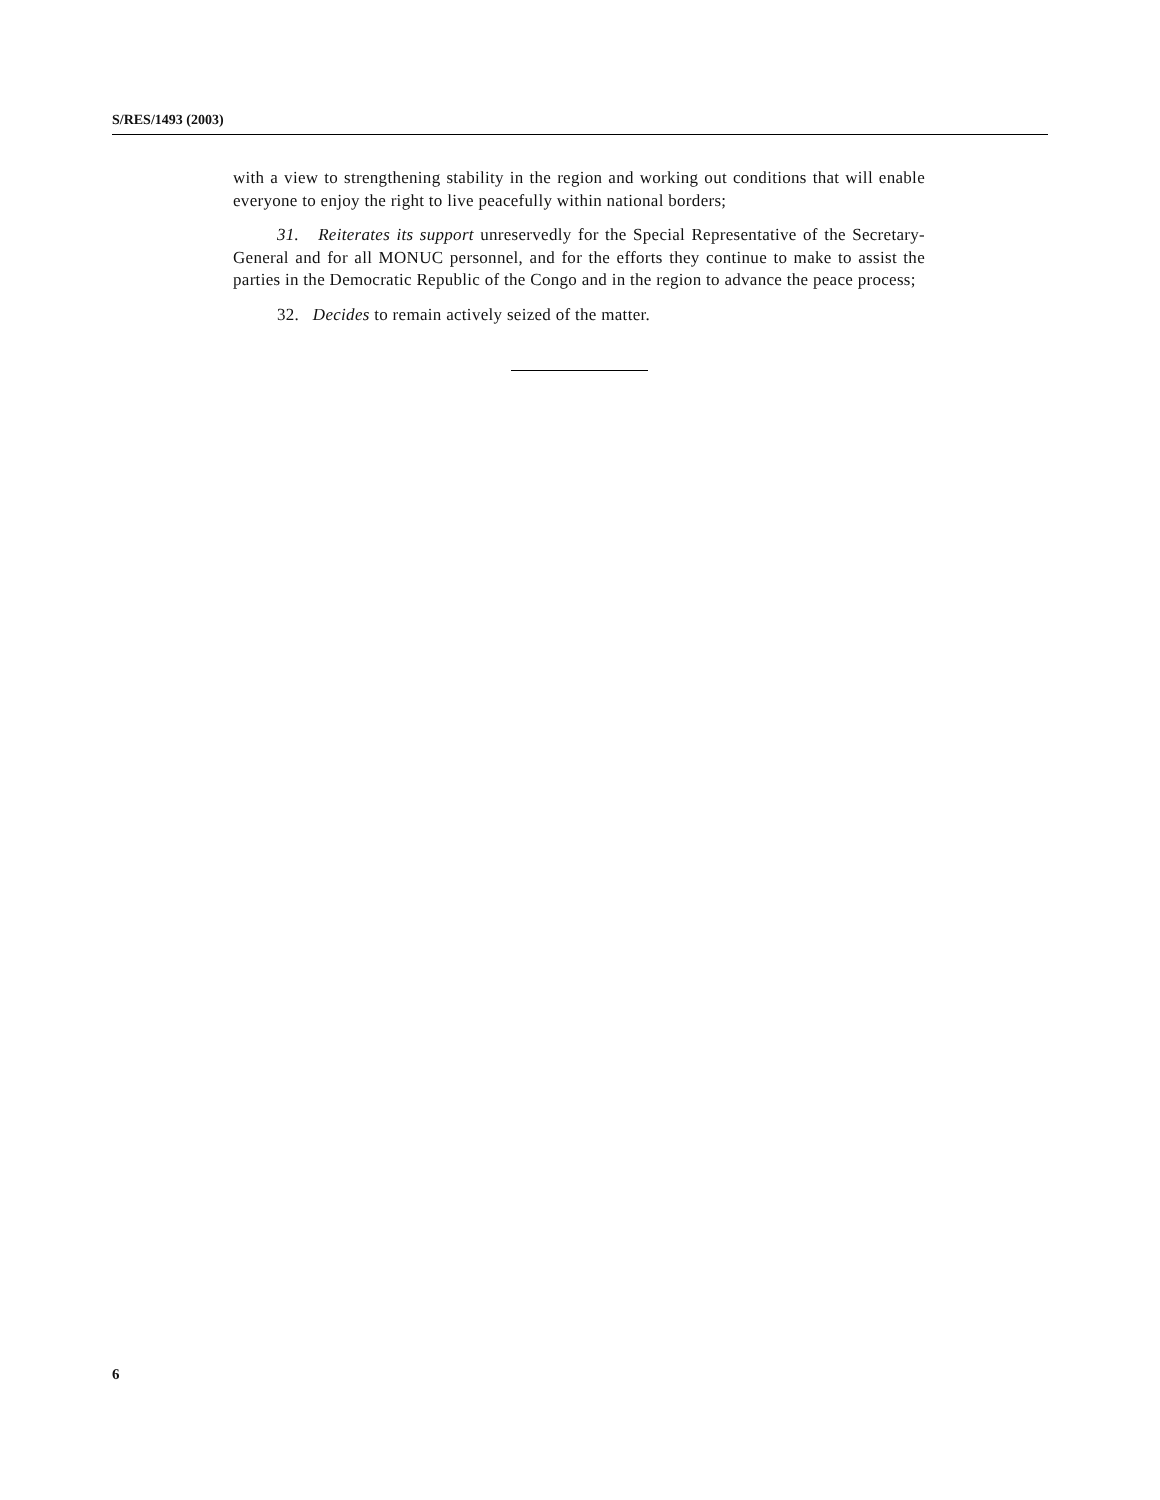S/RES/1493 (2003)
with a view to strengthening stability in the region and working out conditions that will enable everyone to enjoy the right to live peacefully within national borders;
31. Reiterates its support unreservedly for the Special Representative of the Secretary-General and for all MONUC personnel, and for the efforts they continue to make to assist the parties in the Democratic Republic of the Congo and in the region to advance the peace process;
32. Decides to remain actively seized of the matter.
6